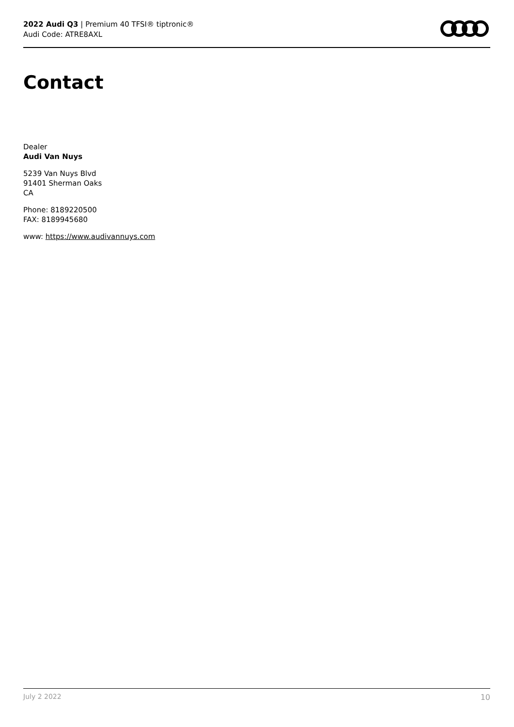2022 Audi Q3 | Premium 40 TFSI® tiptronic®
Audi Code: ATRE8AXL
Contact
Dealer
Audi Van Nuys
5239 Van Nuys Blvd
91401 Sherman Oaks
CA
Phone: 8189220500
FAX: 8189945680
www: https://www.audivannuys.com
July 2 2022 10